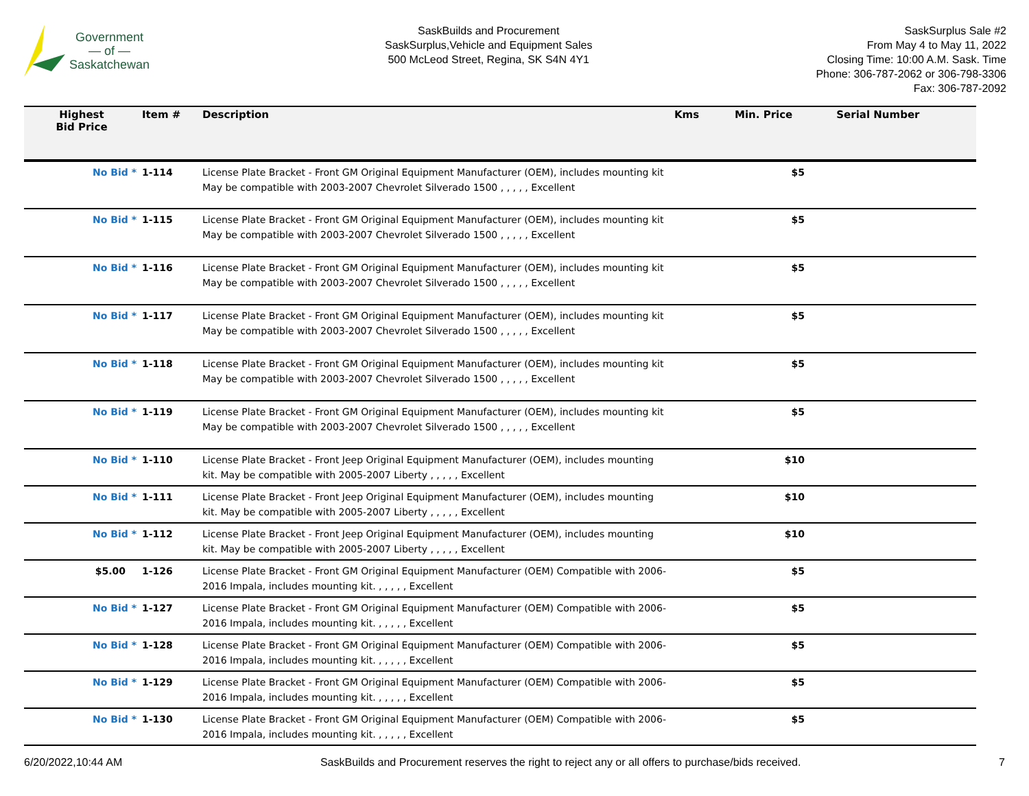Government
— of —
Saskatchewan
SaskBuilds and Procurement
SaskSurplus,Vehicle and Equipment Sales
500 McLeod Street, Regina, SK S4N 4Y1
SaskSurplus Sale #2
From May 4 to May 11, 2022
Closing Time: 10:00 A.M. Sask. Time
Phone: 306-787-2062 or 306-798-3306
Fax: 306-787-2092
| Highest Bid Price | Item # | Description | Kms | Min. Price | Serial Number |
| --- | --- | --- | --- | --- | --- |
| No Bid * | 1-114 | License Plate Bracket - Front GM Original Equipment Manufacturer (OEM), includes mounting kit May be compatible with 2003-2007 Chevrolet Silverado 1500 , , , , , Excellent | | $5 | |
| No Bid * | 1-115 | License Plate Bracket - Front GM Original Equipment Manufacturer (OEM), includes mounting kit May be compatible with 2003-2007 Chevrolet Silverado 1500 , , , , , Excellent | | $5 | |
| No Bid * | 1-116 | License Plate Bracket - Front GM Original Equipment Manufacturer (OEM), includes mounting kit May be compatible with 2003-2007 Chevrolet Silverado 1500 , , , , , Excellent | | $5 | |
| No Bid * | 1-117 | License Plate Bracket - Front GM Original Equipment Manufacturer (OEM), includes mounting kit May be compatible with 2003-2007 Chevrolet Silverado 1500 , , , , , Excellent | | $5 | |
| No Bid * | 1-118 | License Plate Bracket - Front GM Original Equipment Manufacturer (OEM), includes mounting kit May be compatible with 2003-2007 Chevrolet Silverado 1500 , , , , , Excellent | | $5 | |
| No Bid * | 1-119 | License Plate Bracket - Front GM Original Equipment Manufacturer (OEM), includes mounting kit May be compatible with 2003-2007 Chevrolet Silverado 1500 , , , , , Excellent | | $5 | |
| No Bid * | 1-110 | License Plate Bracket - Front Jeep Original Equipment Manufacturer (OEM), includes mounting kit. May be compatible with 2005-2007 Liberty , , , , , Excellent | | $10 | |
| No Bid * | 1-111 | License Plate Bracket - Front Jeep Original Equipment Manufacturer (OEM), includes mounting kit. May be compatible with 2005-2007 Liberty , , , , , Excellent | | $10 | |
| No Bid * | 1-112 | License Plate Bracket - Front Jeep Original Equipment Manufacturer (OEM), includes mounting kit. May be compatible with 2005-2007 Liberty , , , , , Excellent | | $10 | |
| $5.00 | 1-126 | License Plate Bracket - Front GM Original Equipment Manufacturer (OEM) Compatible with 2006-2016 Impala, includes mounting kit. , , , , , Excellent | | $5 | |
| No Bid * | 1-127 | License Plate Bracket - Front GM Original Equipment Manufacturer (OEM) Compatible with 2006-2016 Impala, includes mounting kit. , , , , , Excellent | | $5 | |
| No Bid * | 1-128 | License Plate Bracket - Front GM Original Equipment Manufacturer (OEM) Compatible with 2006-2016 Impala, includes mounting kit. , , , , , Excellent | | $5 | |
| No Bid * | 1-129 | License Plate Bracket - Front GM Original Equipment Manufacturer (OEM) Compatible with 2006-2016 Impala, includes mounting kit. , , , , , Excellent | | $5 | |
| No Bid * | 1-130 | License Plate Bracket - Front GM Original Equipment Manufacturer (OEM) Compatible with 2006-2016 Impala, includes mounting kit. , , , , , Excellent | | $5 | |
6/20/2022,10:44 AM SaskBuilds and Procurement reserves the right to reject any or all offers to purchase/bids received. 7